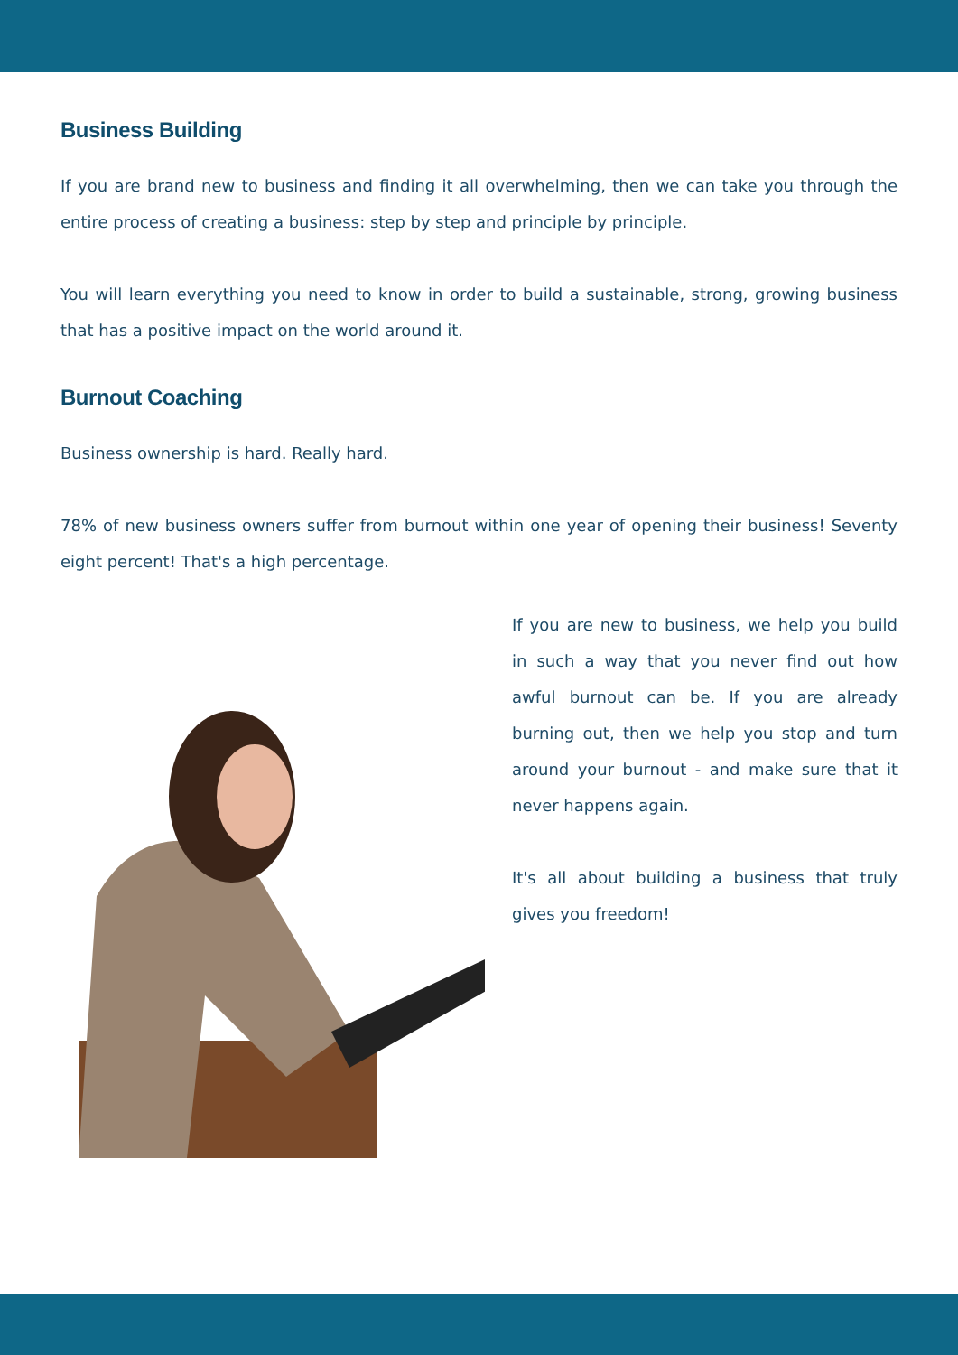Business Building
If you are brand new to business and finding it all overwhelming, then we can take you through the entire process of creating a business: step by step and principle by principle.
You will learn everything you need to know in order to build a sustainable, strong, growing business that has a positive impact on the world around it.
Burnout Coaching
Business ownership is hard. Really hard.
78% of new business owners suffer from burnout within one year of opening their business! Seventy eight percent! That's a high percentage.
If you are new to business, we help you build in such a way that you never find out how awful burnout can be. If you are already burning out, then we help you stop and turn around your burnout - and make sure that it never happens again.
It's all about building a business that truly gives you freedom!